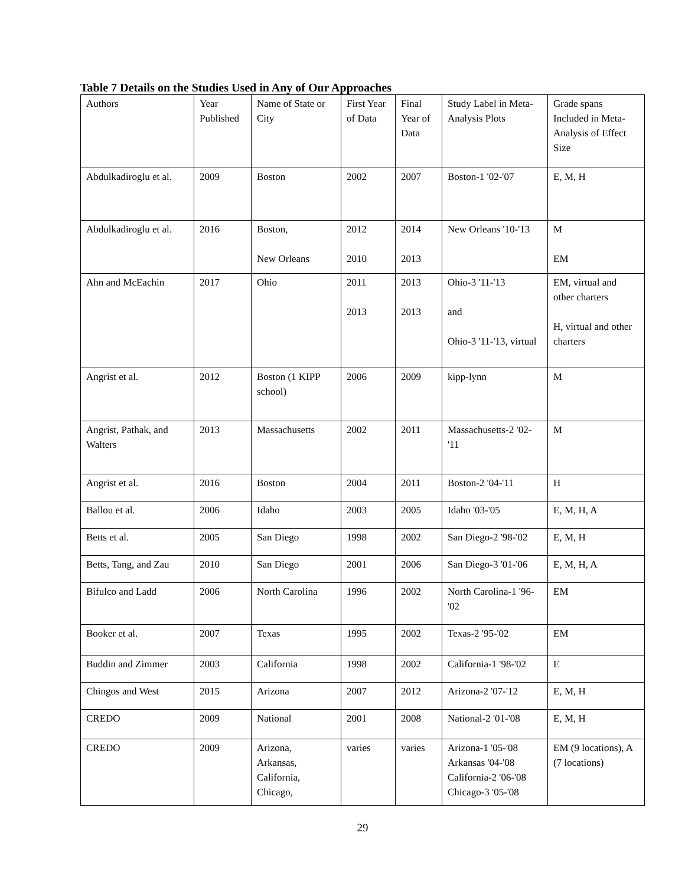Table 7 Details on the Studies Used in Any of Our Approaches
| Authors | Year Published | Name of State or City | First Year of Data | Final Year of Data | Study Label in Meta-Analysis Plots | Grade spans Included in Meta-Analysis of Effect Size |
| Abdulkadiroglu et al. | 2009 | Boston | 2002 | 2007 | Boston-1 '02-'07 | E, M, H |
| Abdulkadiroglu et al. | 2016 | Boston, New Orleans | 2012 2010 | 2014 2013 | New Orleans '10-'13 | M EM |
| Ahn and McEachin | 2017 | Ohio | 2011 2013 | 2013 2013 | Ohio-3 '11-'13 and Ohio-3 '11-'13, virtual | EM, virtual and other charters H, virtual and other charters |
| Angrist et al. | 2012 | Boston (1 KIPP school) | 2006 | 2009 | kipp-lynn | M |
| Angrist, Pathak, and Walters | 2013 | Massachusetts | 2002 | 2011 | Massachusetts-2 '02-'11 | M |
| Angrist et al. | 2016 | Boston | 2004 | 2011 | Boston-2 '04-'11 | H |
| Ballou et al. | 2006 | Idaho | 2003 | 2005 | Idaho '03-'05 | E, M, H, A |
| Betts et al. | 2005 | San Diego | 1998 | 2002 | San Diego-2 '98-'02 | E, M, H |
| Betts, Tang, and Zau | 2010 | San Diego | 2001 | 2006 | San Diego-3 '01-'06 | E, M, H, A |
| Bifulco and Ladd | 2006 | North Carolina | 1996 | 2002 | North Carolina-1 '96-'02 | EM |
| Booker et al. | 2007 | Texas | 1995 | 2002 | Texas-2 '95-'02 | EM |
| Buddin and Zimmer | 2003 | California | 1998 | 2002 | California-1 '98-'02 | E |
| Chingos and West | 2015 | Arizona | 2007 | 2012 | Arizona-2 '07-'12 | E, M, H |
| CREDO | 2009 | National | 2001 | 2008 | National-2 '01-'08 | E, M, H |
| CREDO | 2009 | Arizona, Arkansas, California, Chicago, | varies | varies | Arizona-1 '05-'08 Arkansas '04-'08 California-2 '06-'08 Chicago-3 '05-'08 | EM (9 locations), A (7 locations) |
29